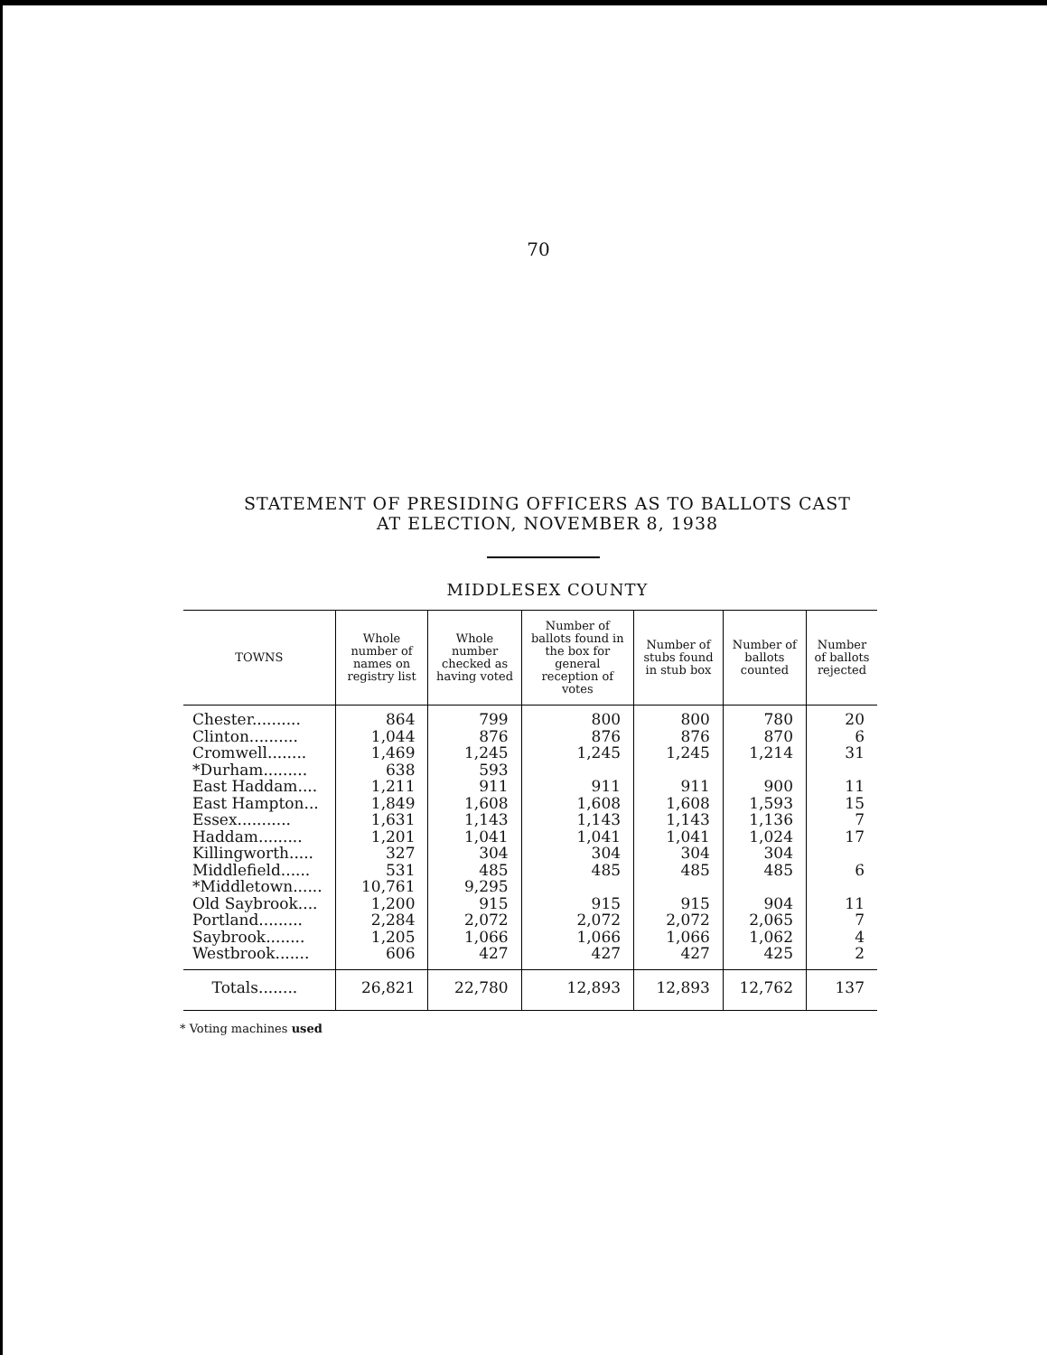70
STATEMENT OF PRESIDING OFFICERS AS TO BALLOTS CAST
AT ELECTION, NOVEMBER 8, 1938
MIDDLESEX COUNTY
| TOWNS | Whole number of names on registry list | Whole number checked as having voted | Number of ballots found in the box for general reception of votes | Number of stubs found in stub box | Number of ballots counted | Number of ballots rejected |
| --- | --- | --- | --- | --- | --- | --- |
| Chester.......... | 864 | 799 | 800 | 800 | 780 | 20 |
| Clinton.......... | 1,044 | 876 | 876 | 876 | 870 | 6 |
| Cromwell........ | 1,469 | 1,245 | 1,245 | 1,245 | 1,214 | 31 |
| *Durham......... | 638 | 593 | | | | |
| East Haddam.... | 1,211 | 911 | 911 | 911 | 900 | 11 |
| East Hampton... | 1,849 | 1,608 | 1,608 | 1,608 | 1,593 | 15 |
| Essex........... | 1,631 | 1,143 | 1,143 | 1,143 | 1,136 | 7 |
| Haddam......... | 1,201 | 1,041 | 1,041 | 1,041 | 1,024 | 17 |
| Killingworth..... | 327 | 304 | 304 | 304 | 304 | |
| Middlefield...... | 531 | 485 | 485 | 485 | 485 | 6 |
| *Middletown...... | 10,761 | 9,295 | | | | |
| Old Saybrook.... | 1,200 | 915 | 915 | 915 | 904 | 11 |
| Portland......... | 2,284 | 2,072 | 2,072 | 2,072 | 2,065 | 7 |
| Saybrook........ | 1,205 | 1,066 | 1,066 | 1,066 | 1,062 | 4 |
| Westbrook....... | 606 | 427 | 427 | 427 | 425 | 2 |
| Totals........ | 26,821 | 22,780 | 12,893 | 12,893 | 12,762 | 137 |
* Voting machines used